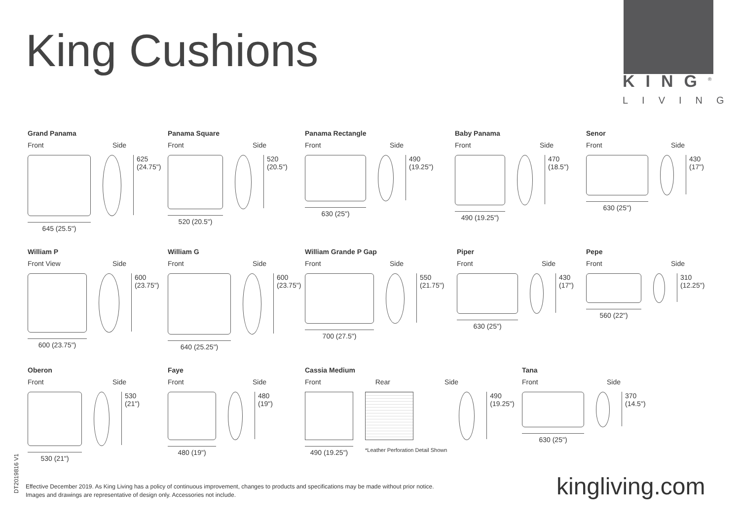King Cushions
KING<sup>®</sup>
LIVING
Grand Panama
Front Side
645 (25.5")
625
(24.75")
Panama Square
Front Side
520 (20.5")
520
(20.5")
Panama Rectangle
Front Side
630 (25")
490
(19.25")
Baby Panama
Front Side
490 (19.25")
470
(18.5")
Senor
Front Side
630 (25")
430
(17")
William P
Front View Side
600 (23.75")
600
(23.75")
William G
Front Side
640 (25.25")
600
(23.75")
William Grande P Gap
Front Side
700 (27.5")
550
(21.75")
Piper
Front Side
630 (25")
430
(17")
Pepe
Front Side
560 (22")
310
(12.25")
Oberon
Front Side
530 (21")
530
(21")
Faye
Front Side
480 (19")
480
(19")
Cassia Medium
Front Rear Side
490 (19.25")
*Leather Perforation Detail Shown
490
(19.25")
Tana
Front Side
630 (25")
370
(14.5")
DT2019816 V1
Effective December 2019. As King Living has a policy of continuous improvement, changes to products and specifications may be made without prior notice.
Images and drawings are representative of design only. Accessories not include.
kingliving.com